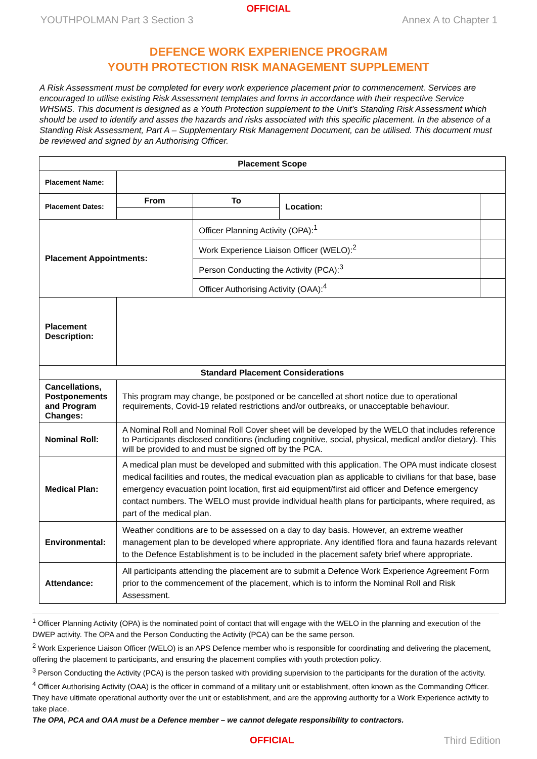OFFICIAL
YOUTHPOLMAN Part 3 Section 3 Annex A to Chapter 1
DEFENCE WORK EXPERIENCE PROGRAM
YOUTH PROTECTION RISK MANAGEMENT SUPPLEMENT
A Risk Assessment must be completed for every work experience placement prior to commencement. Services are encouraged to utilise existing Risk Assessment templates and forms in accordance with their respective Service WHSMS. This document is designed as a Youth Protection supplement to the Unit’s Standing Risk Assessment which should be used to identify and asses the hazards and risks associated with this specific placement. In the absence of a Standing Risk Assessment, Part A – Supplementary Risk Management Document, can be utilised. This document must be reviewed and signed by an Authorising Officer.
| Placement Scope | | | | | |
| --- | --- | --- | --- | --- | --- |
| Placement Name: | | | | | |
| Placement Dates: | From | | To | Location: | |
| Placement Appointments: | | Officer Planning Activity (OPA):<sup>1</sup> | | | |
| | | Work Experience Liaison Officer (WELO):<sup>2</sup> | | | |
| | | Person Conducting the Activity (PCA):<sup>3</sup> | | | |
| | | Officer Authorising Activity (OAA):<sup>4</sup> | | | |
| Placement Description: | | | | | |
| Standard Placement Considerations | | | | | |
| Cancellations, Postponements and Program Changes: | This program may change, be postponed or be cancelled at short notice due to operational requirements, Covid-19 related restrictions and/or outbreaks, or unacceptable behaviour. | | | | |
| Nominal Roll: | A Nominal Roll and Nominal Roll Cover sheet will be developed by the WELO that includes reference to Participants disclosed conditions (including cognitive, social, physical, medical and/or dietary). This will be provided to and must be signed off by the PCA. | | | | |
| Medical Plan: | A medical plan must be developed and submitted with this application. The OPA must indicate closest medical facilities and routes, the medical evacuation plan as applicable to civilians for that base, base emergency evacuation point location, first aid equipment/first aid officer and Defence emergency contact numbers. The WELO must provide individual health plans for participants, where required, as part of the medical plan. | | | | |
| Environmental: | Weather conditions are to be assessed on a day to day basis. However, an extreme weather management plan to be developed where appropriate. Any identified flora and fauna hazards relevant to the Defence Establishment is to be included in the placement safety brief where appropriate. | | | | |
| Attendance: | All participants attending the placement are to submit a Defence Work Experience Agreement Form prior to the commencement of the placement, which is to inform the Nominal Roll and Risk Assessment. | | | | |
<sup>1</sup> Officer Planning Activity (OPA) is the nominated point of contact that will engage with the WELO in the planning and execution of the DWEP activity. The OPA and the Person Conducting the Activity (PCA) can be the same person.
<sup>2</sup> Work Experience Liaison Officer (WELO) is an APS Defence member who is responsible for coordinating and delivering the placement, offering the placement to participants, and ensuring the placement complies with youth protection policy.
<sup>3</sup> Person Conducting the Activity (PCA) is the person tasked with providing supervision to the participants for the duration of the activity.
<sup>4</sup> Officer Authorising Activity (OAA) is the officer in command of a military unit or establishment, often known as the Commanding Officer. They have ultimate operational authority over the unit or establishment, and are the approving authority for a Work Experience activity to take place.
The OPA, PCA and OAA must be a Defence member – we cannot delegate responsibility to contractors.
OFFICIAL Third Edition